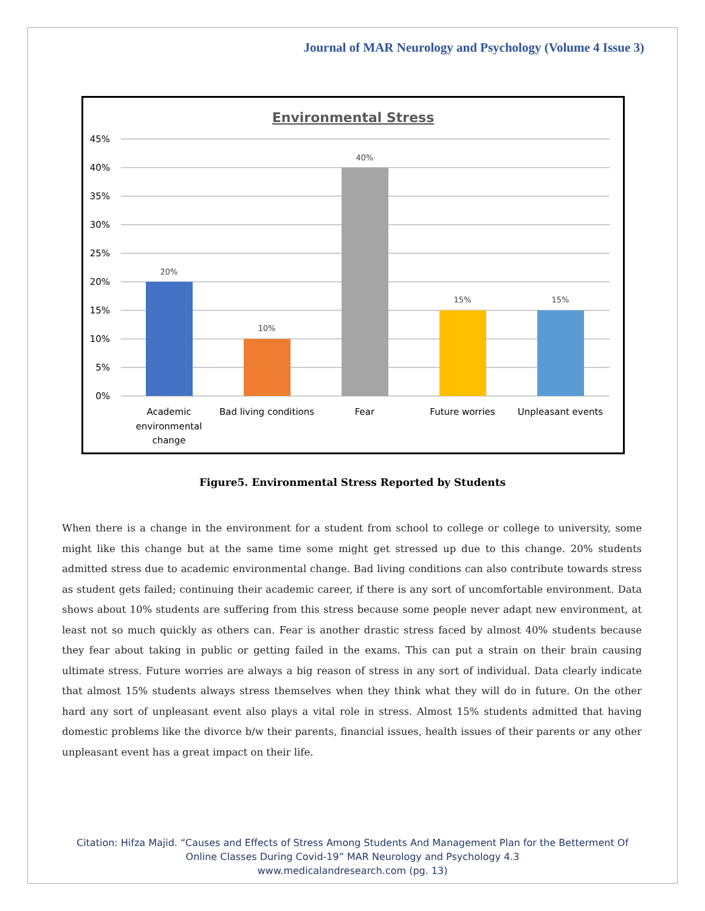Journal of MAR Neurology and Psychology (Volume 4 Issue 3)
Environmental Stress
45%
40%
35%
30%
25%
20%
15%
10%
5%
0%
20%
10%
40%
15%
15%
Academic
environmental
change
Bad living conditions
Fear
Future worries
Unpleasant events
Figure5. Environmental Stress Reported by Students
When there is a change in the environment for a student from school to college or college to university, some might like this change but at the same time some might get stressed up due to this change. 20% students admitted stress due to academic environmental change. Bad living conditions can also contribute towards stress as student gets failed; continuing their academic career, if there is any sort of uncomfortable environment. Data shows about 10% students are suffering from this stress because some people never adapt new environment, at least not so much quickly as others can. Fear is another drastic stress faced by almost 40% students because they fear about taking in public or getting failed in the exams. This can put a strain on their brain causing ultimate stress. Future worries are always a big reason of stress in any sort of individual. Data clearly indicate that almost 15% students always stress themselves when they think what they will do in future. On the other hard any sort of unpleasant event also plays a vital role in stress. Almost 15% students admitted that having domestic problems like the divorce b/w their parents, financial issues, health issues of their parents or any other unpleasant event has a great impact on their life.
Citation: Hifza Majid. “Causes and Effects of Stress Among Students And Management Plan for the Betterment Of Online Classes During Covid-19” MAR Neurology and Psychology 4.3
www.medicalandresearch.com (pg. 13)